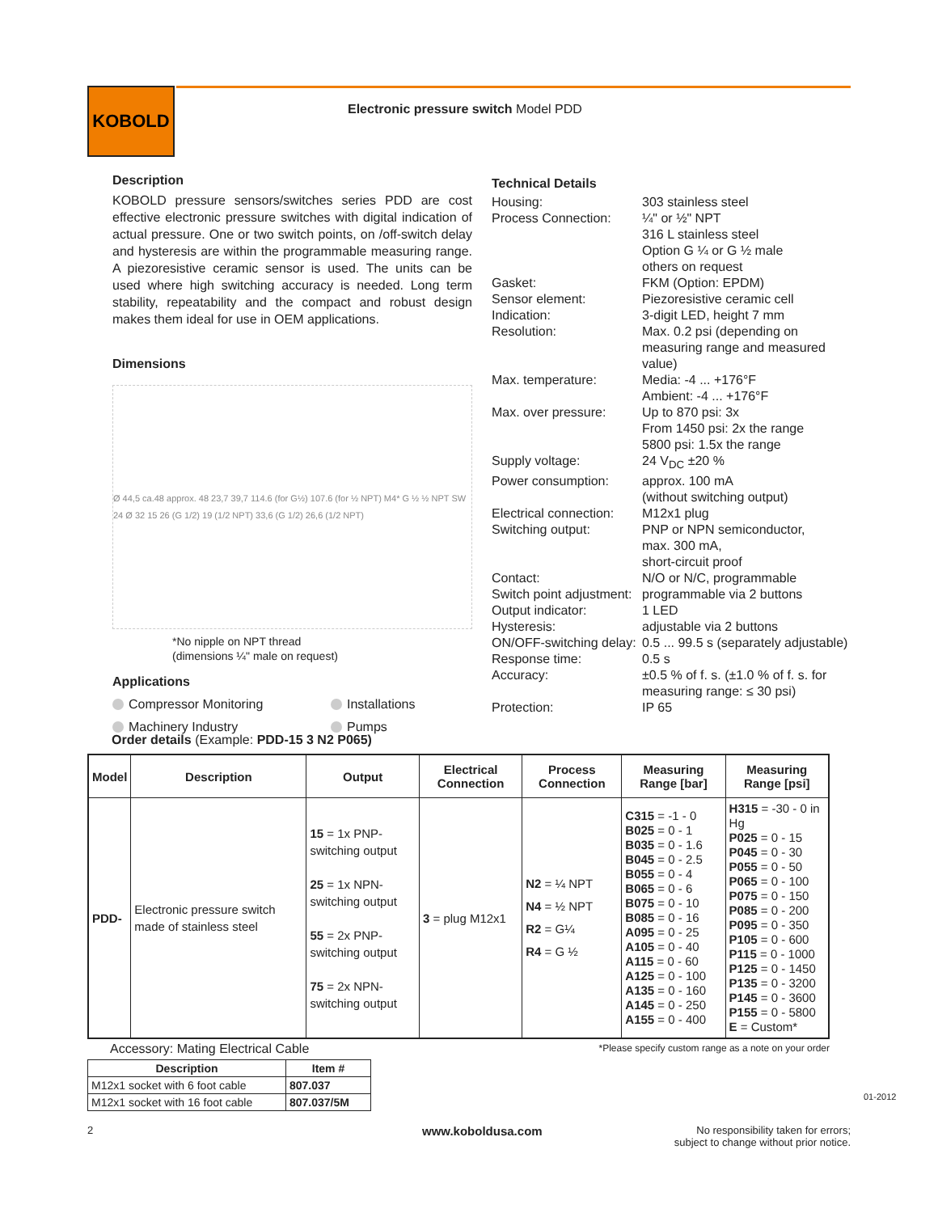KOBOLD
Electronic pressure switch Model PDD
Description
KOBOLD pressure sensors/switches series PDD are cost effective electronic pressure switches with digital indication of actual pressure. One or two switch points, on /off-switch delay and hysteresis are within the programmable measuring range. A piezoresistive ceramic sensor is used. The units can be used where high switching accuracy is needed. Long term stability, repeatability and the compact and robust design makes them ideal for use in OEM applications.
Dimensions
Ø 44,5 ca.48 approx. 48 23,7 39,7 114.6 (for G½) 107.6 (for ½ NPT) M4* G ½ ½ NPT SW 24 Ø 32 15 26 (G 1/2) 19 (1/2 NPT) 33,6 (G 1/2) 26,6 (1/2 NPT)
*No nipple on NPT thread
(dimensions ¼" male on request)
Applications
Compressor Monitoring Installations Machinery Industry Pumps
Technical Details
Housing:
303 stainless steel
Process Connection:
¼" or ½" NPT
316 L stainless steel
Option G ¼ or G ½ male
others on request
Gasket:
FKM (Option: EPDM)
Sensor element:
Piezoresistive ceramic cell
Indication:
3-digit LED, height 7 mm
Resolution:
Max. 0.2 psi (depending on measuring range and measured value)
Max. temperature:
Media: -4 ... +176°F
Ambient: -4 ... +176°F
Max. over pressure:
Up to 870 psi: 3x
From 1450 psi: 2x the range
5800 psi: 1.5x the range
Supply voltage:
24 V<sub>DC</sub> ±20 %
Power consumption:
approx. 100 mA
(without switching output)
Electrical connection:
M12x1 plug
Switching output:
PNP or NPN semiconductor,
max. 300 mA,
short-circuit proof
Contact:
N/O or N/C, programmable
Switch point adjustment:
programmable via 2 buttons
Output indicator:
1 LED
Hysteresis:
adjustable via 2 buttons
ON/OFF-switching delay:
0.5 ... 99.5 s (separately adjustable)
Response time:
0.5 s
Accuracy:
±0.5 % of f. s. (±1.0 % of f. s. for measuring range: ≤ 30 psi)
Protection:
IP 65
Order details (Example: PDD-15 3 N2 P065)
| Model | Description | Output | Electrical Connection | Process Connection | Measuring Range [bar] | Measuring Range [psi] |
| --- | --- | --- | --- | --- | --- | --- |
| PDD- | Electronic pressure switch made of stainless steel | 15 = 1x PNP-switching output 25 = 1x NPN-switching output 55 = 2x PNP-switching output 75 = 2x NPN-switching output | 3 = plug M12x1 | N2 = ¼ NPT N4 = ½ NPT R2 = G¼ R4 = G ½ | C315 = -1 - 0 B025 = 0 - 1 B035 = 0 - 1.6 B045 = 0 - 2.5 B055 = 0 - 4 B065 = 0 - 6 B075 = 0 - 10 B085 = 0 - 16 A095 = 0 - 25 A105 = 0 - 40 A115 = 0 - 60 A125 = 0 - 100 A135 = 0 - 160 A145 = 0 - 250 A155 = 0 - 400 | H315 = -30 - 0 in Hg P025 = 0 - 15 P045 = 0 - 30 P055 = 0 - 50 P065 = 0 - 100 P075 = 0 - 150 P085 = 0 - 200 P095 = 0 - 350 P105 = 0 - 600 P115 = 0 - 1000 P125 = 0 - 1450 P135 = 0 - 3200 P145 = 0 - 3600 P155 = 0 - 5800 E = Custom* |
*Please specify custom range as a note on your order
Accessory: Mating Electrical Cable
| Description | Item # |
| --- | --- |
| M12x1 socket with 6 foot cable | 807.037 |
| M12x1 socket with 16 foot cable | 807.037/5M |
2 www.koboldusa.com
No responsibility taken for errors;
subject to change without prior notice.
01-2012